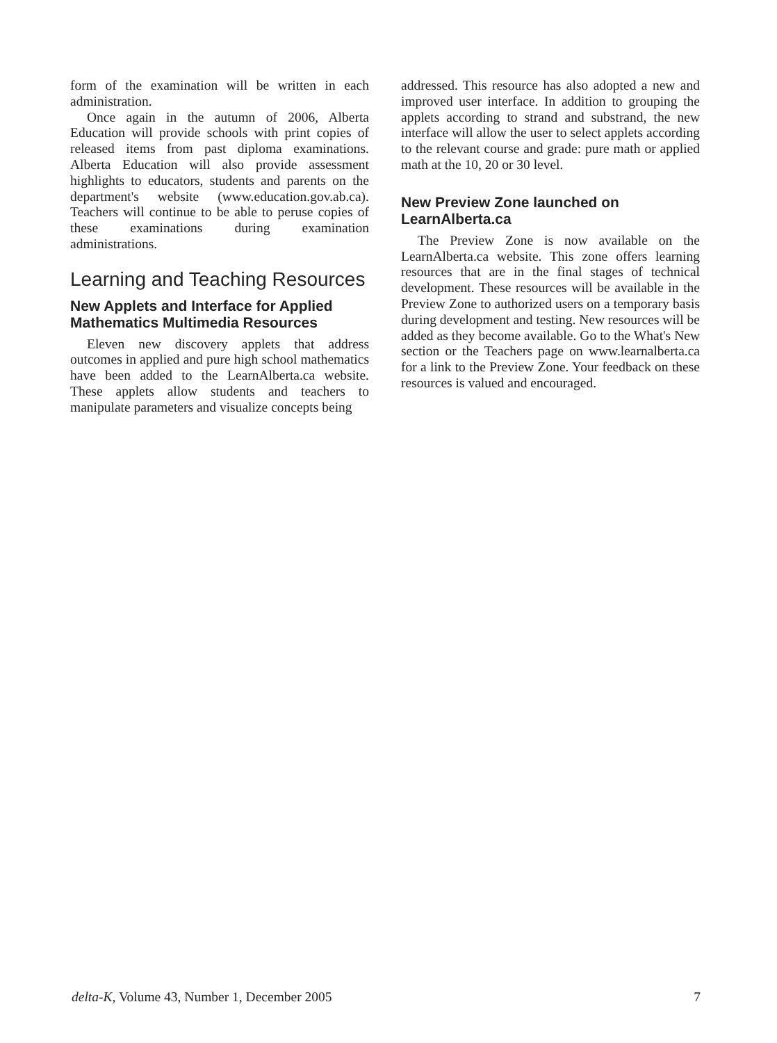form of the examination will be written in each administration.
Once again in the autumn of 2006, Alberta Education will provide schools with print copies of released items from past diploma examinations. Alberta Education will also provide assessment highlights to educators, students and parents on the department's website (www.education.gov.ab.ca). Teachers will continue to be able to peruse copies of these examinations during examination administrations.
Learning and Teaching Resources
New Applets and Interface for Applied Mathematics Multimedia Resources
Eleven new discovery applets that address outcomes in applied and pure high school mathematics have been added to the LearnAlberta.ca website. These applets allow students and teachers to manipulate parameters and visualize concepts being
addressed. This resource has also adopted a new and improved user interface. In addition to grouping the applets according to strand and substrand, the new interface will allow the user to select applets according to the relevant course and grade: pure math or applied math at the 10, 20 or 30 level.
New Preview Zone launched on LearnAlberta.ca
The Preview Zone is now available on the LearnAlberta.ca website. This zone offers learning resources that are in the final stages of technical development. These resources will be available in the Preview Zone to authorized users on a temporary basis during development and testing. New resources will be added as they become available. Go to the What's New section or the Teachers page on www.learnalberta.ca for a link to the Preview Zone. Your feedback on these resources is valued and encouraged.
delta-K, Volume 43, Number 1, December 2005 7